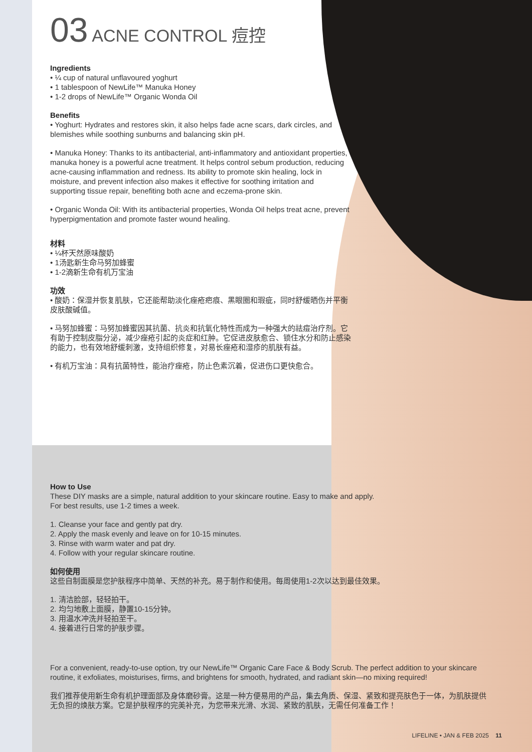03 ACNE CONTROL 痘控
Ingredients
• ¼ cup of natural unflavoured yoghurt
• 1 tablespoon of NewLife™ Manuka Honey
• 1-2 drops of NewLife™ Organic Wonda Oil
Benefits
• Yoghurt: Hydrates and restores skin, it also helps fade acne scars, dark circles, and blemishes while soothing sunburns and balancing skin pH.
• Manuka Honey: Thanks to its antibacterial, anti-inflammatory and antioxidant properties, manuka honey is a powerful acne treatment. It helps control sebum production, reducing acne-causing inflammation and redness. Its ability to promote skin healing, lock in moisture, and prevent infection also makes it effective for soothing irritation and supporting tissue repair, benefiting both acne and eczema-prone skin.
• Organic Wonda Oil: With its antibacterial properties, Wonda Oil helps treat acne, prevent hyperpigmentation and promote faster wound healing.
材料
• ¼杯天然原味酸奶
• 1汤匙新生命马努加蜂蜜
• 1-2滴新生命有机万宝油
功效
• 酸奶：保湿并恢复肌肤，它还能帮助淡化痤疮疤痕、黑眼圈和瑕疵，同时舒缓晒伤并平衡皮肤酸碱值。
• 马努加蜂蜜：马努加蜂蜜因其抗菌、抗炎和抗氧化特性而成为一种强大的祛痘治疗剂。它有助于控制皮脂分泌，减少痤疮引起的炎症和红肿。它促进皮肤愈合、锁住水分和防止感染的能力，也有效地舒缓刺激，支持组织修复，对易长痤疮和湿疹的肌肤有益。
• 有机万宝油：具有抗菌特性，能治疗痤疮，防止色素沉着，促进伤口更快愈合。
How to Use
These DIY masks are a simple, natural addition to your skincare routine. Easy to make and apply.
For best results, use 1-2 times a week.
1. Cleanse your face and gently pat dry.
2. Apply the mask evenly and leave on for 10-15 minutes.
3. Rinse with warm water and pat dry.
4. Follow with your regular skincare routine.
如何使用
这些自制面膜是您护肤程序中简单、天然的补充。易于制作和使用。每周使用1-2次以达到最佳效果。
1. 清洁脸部，轻轻拍干。
2. 均匀地敷上面膜，静置10-15分钟。
3. 用温水冲洗并轻拍至干。
4. 接着进行日常的护肤步骤。
For a convenient, ready-to-use option, try our NewLife™ Organic Care Face & Body Scrub. The perfect addition to your skincare routine, it exfoliates, moisturises, firms, and brightens for smooth, hydrated, and radiant skin—no mixing required!
我们推荐使用新生命有机护理面部及身体磨砂膏。这是一种方便易用的产品，集去角质、保湿、紧致和提亮肤色于一体，为肌肤提供无负担的焕肤方案。它是护肤程序的完美补充，为您带来光滑、水润、紧致的肌肤，无需任何准备工作！
LIFELINE • JAN & FEB 2025 11